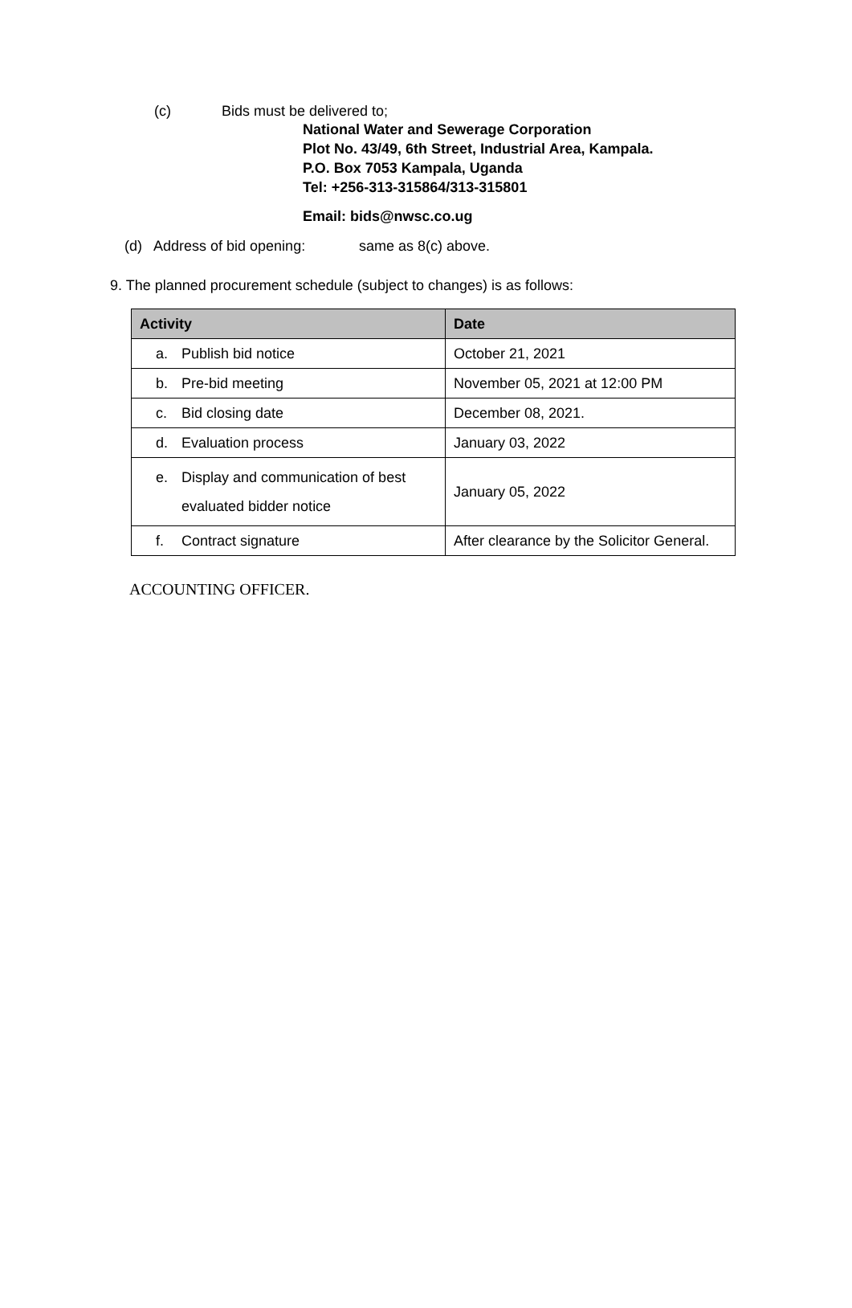(c) Bids must be delivered to;
National Water and Sewerage Corporation
Plot No. 43/49, 6th Street, Industrial Area, Kampala.
P.O. Box 7053 Kampala, Uganda
Tel: +256-313-315864/313-315801
Email: bids@nwsc.co.ug
(d) Address of bid opening: same as 8(c) above.
9. The planned procurement schedule (subject to changes) is as follows:
| Activity | Date |
| --- | --- |
| a. Publish bid notice | October 21, 2021 |
| b. Pre-bid meeting | November 05, 2021 at 12:00 PM |
| c. Bid closing date | December 08, 2021. |
| d. Evaluation process | January 03, 2022 |
| e. Display and communication of best evaluated bidder notice | January 05, 2022 |
| f. Contract signature | After clearance by the Solicitor General. |
ACCOUNTING OFFICER.